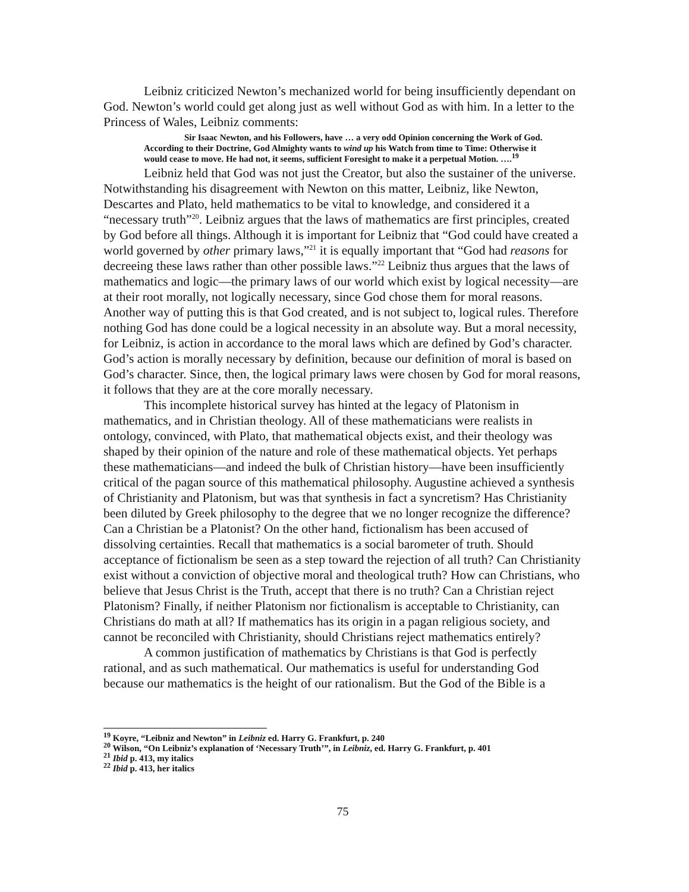Leibniz criticized Newton’s mechanized world for being insufficiently dependant on God. Newton’s world could get along just as well without God as with him. In a letter to the Princess of Wales, Leibniz comments:
Sir Isaac Newton, and his Followers, have … a very odd Opinion concerning the Work of God. According to their Doctrine, God Almighty wants to wind up his Watch from time to Time: Otherwise it would cease to move. He had not, it seems, sufficient Foresight to make it a perpetual Motion. ….<sup>19</sup>
Leibniz held that God was not just the Creator, but also the sustainer of the universe. Notwithstanding his disagreement with Newton on this matter, Leibniz, like Newton, Descartes and Plato, held mathematics to be vital to knowledge, and considered it a “necessary truth”<sup>20</sup>. Leibniz argues that the laws of mathematics are first principles, created by God before all things. Although it is important for Leibniz that “God could have created a world governed by other primary laws,”<sup>21</sup> it is equally important that “God had reasons for decreeing these laws rather than other possible laws.”<sup>22</sup> Leibniz thus argues that the laws of mathematics and logic—the primary laws of our world which exist by logical necessity—are at their root morally, not logically necessary, since God chose them for moral reasons. Another way of putting this is that God created, and is not subject to, logical rules. Therefore nothing God has done could be a logical necessity in an absolute way. But a moral necessity, for Leibniz, is action in accordance to the moral laws which are defined by God’s character. God’s action is morally necessary by definition, because our definition of moral is based on God’s character. Since, then, the logical primary laws were chosen by God for moral reasons, it follows that they are at the core morally necessary.
This incomplete historical survey has hinted at the legacy of Platonism in mathematics, and in Christian theology. All of these mathematicians were realists in ontology, convinced, with Plato, that mathematical objects exist, and their theology was shaped by their opinion of the nature and role of these mathematical objects. Yet perhaps these mathematicians—and indeed the bulk of Christian history—have been insufficiently critical of the pagan source of this mathematical philosophy. Augustine achieved a synthesis of Christianity and Platonism, but was that synthesis in fact a syncretism? Has Christianity been diluted by Greek philosophy to the degree that we no longer recognize the difference? Can a Christian be a Platonist? On the other hand, fictionalism has been accused of dissolving certainties. Recall that mathematics is a social barometer of truth. Should acceptance of fictionalism be seen as a step toward the rejection of all truth? Can Christianity exist without a conviction of objective moral and theological truth? How can Christians, who believe that Jesus Christ is the Truth, accept that there is no truth? Can a Christian reject Platonism? Finally, if neither Platonism nor fictionalism is acceptable to Christianity, can Christians do math at all? If mathematics has its origin in a pagan religious society, and cannot be reconciled with Christianity, should Christians reject mathematics entirely?
A common justification of mathematics by Christians is that God is perfectly rational, and as such mathematical. Our mathematics is useful for understanding God because our mathematics is the height of our rationalism. But the God of the Bible is a
<sup>19</sup> Koyre, “Leibniz and Newton” in Leibniz ed. Harry G. Frankfurt, p. 240
<sup>20</sup> Wilson, “On Leibniz’s explanation of ‘Necessary Truth’”, in Leibniz, ed. Harry G. Frankfurt, p. 401
<sup>21</sup> Ibid p. 413, my italics
<sup>22</sup> Ibid p. 413, her italics
75